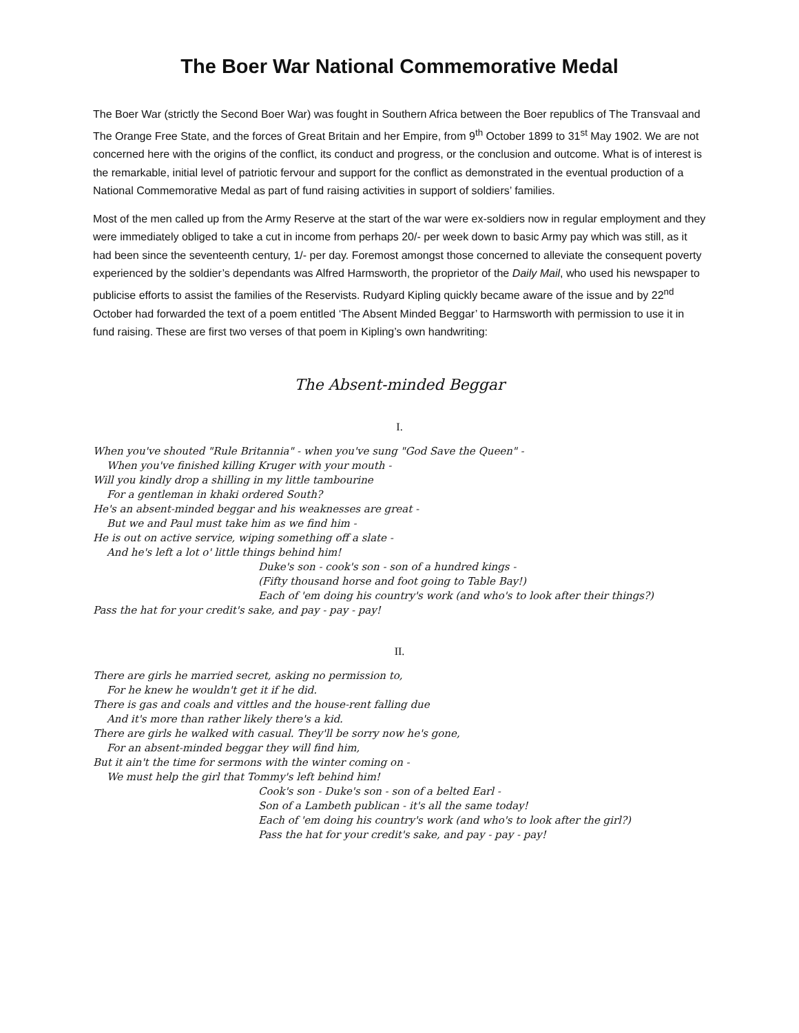The Boer War National Commemorative Medal
The Boer War (strictly the Second Boer War) was fought in Southern Africa between the Boer republics of The Transvaal and The Orange Free State, and the forces of Great Britain and her Empire, from 9<sup>th</sup> October 1899 to 31<sup>st</sup> May 1902. We are not concerned here with the origins of the conflict, its conduct and progress, or the conclusion and outcome. What is of interest is the remarkable, initial level of patriotic fervour and support for the conflict as demonstrated in the eventual production of a National Commemorative Medal as part of fund raising activities in support of soldiers’ families.
Most of the men called up from the Army Reserve at the start of the war were ex-soldiers now in regular employment and they were immediately obliged to take a cut in income from perhaps 20/- per week down to basic Army pay which was still, as it had been since the seventeenth century, 1/- per day. Foremost amongst those concerned to alleviate the consequent poverty experienced by the soldier’s dependants was Alfred Harmsworth, the proprietor of the Daily Mail, who used his newspaper to publicise efforts to assist the families of the Reservists. Rudyard Kipling quickly became aware of the issue and by 22<sup>nd</sup> October had forwarded the text of a poem entitled ‘The Absent Minded Beggar’ to Harmsworth with permission to use it in fund raising. These are first two verses of that poem in Kipling’s own handwriting:
The Absent-minded Beggar
I.
When you've shouted "Rule Britannia" - when you've sung "God Save the Queen" -
When you've finished killing Kruger with your mouth -
Will you kindly drop a shilling in my little tambourine
For a gentleman in khaki ordered South?
He's an absent-minded beggar and his weaknesses are great -
But we and Paul must take him as we find him -
He is out on active service, wiping something off a slate -
And he's left a lot o' little things behind him!
Duke's son - cook's son - son of a hundred kings -
(Fifty thousand horse and foot going to Table Bay!)
Each of 'em doing his country's work (and who's to look after their things?)
Pass the hat for your credit's sake, and pay - pay - pay!
II.
There are girls he married secret, asking no permission to,
For he knew he wouldn't get it if he did.
There is gas and coals and vittles and the house-rent falling due
And it's more than rather likely there's a kid.
There are girls he walked with casual. They'll be sorry now he's gone,
For an absent-minded beggar they will find him,
But it ain't the time for sermons with the winter coming on -
We must help the girl that Tommy's left behind him!
Cook's son - Duke's son - son of a belted Earl -
Son of a Lambeth publican - it's all the same today!
Each of 'em doing his country's work (and who's to look after the girl?)
Pass the hat for your credit's sake, and pay - pay - pay!